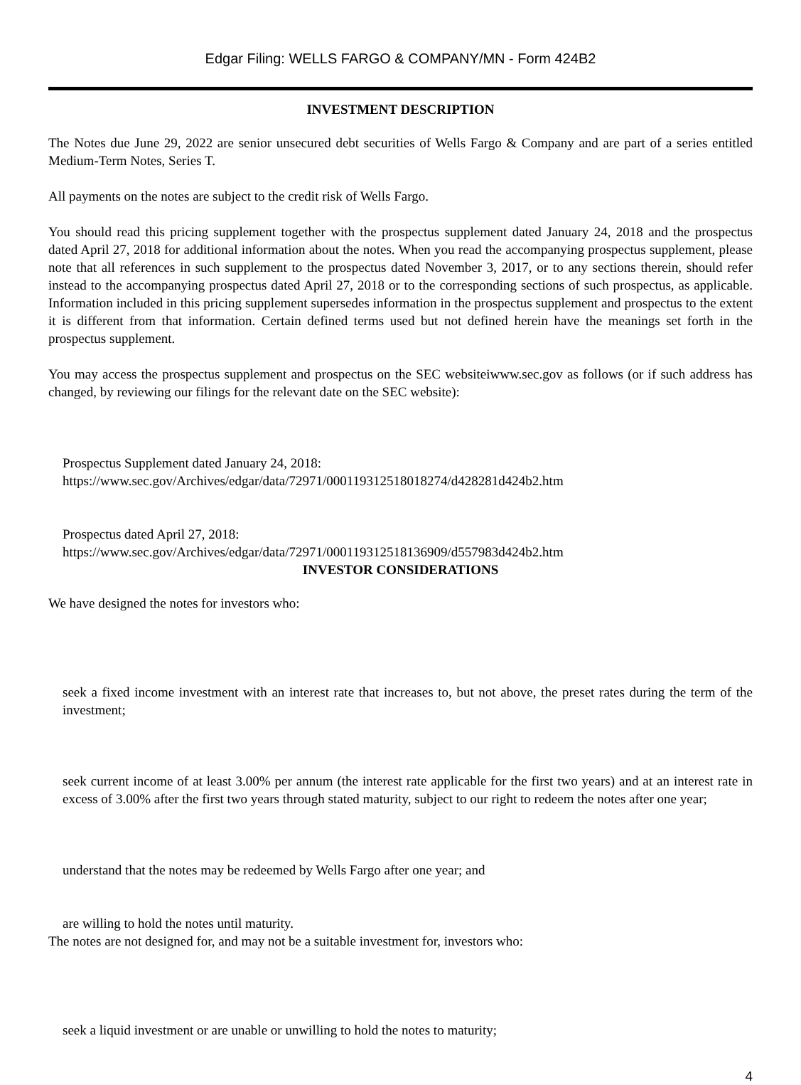Edgar Filing: WELLS FARGO & COMPANY/MN - Form 424B2
INVESTMENT DESCRIPTION
The Notes due June 29, 2022 are senior unsecured debt securities of Wells Fargo & Company and are part of a series entitled Medium-Term Notes, Series T.
All payments on the notes are subject to the credit risk of Wells Fargo.
You should read this pricing supplement together with the prospectus supplement dated January 24, 2018 and the prospectus dated April 27, 2018 for additional information about the notes. When you read the accompanying prospectus supplement, please note that all references in such supplement to the prospectus dated November 3, 2017, or to any sections therein, should refer instead to the accompanying prospectus dated April 27, 2018 or to the corresponding sections of such prospectus, as applicable. Information included in this pricing supplement supersedes information in the prospectus supplement and prospectus to the extent it is different from that information. Certain defined terms used but not defined herein have the meanings set forth in the prospectus supplement.
You may access the prospectus supplement and prospectus on the SEC websiteiwww.sec.gov as follows (or if such address has changed, by reviewing our filings for the relevant date on the SEC website):
Prospectus Supplement dated January 24, 2018:
https://www.sec.gov/Archives/edgar/data/72971/000119312518018274/d428281d424b2.htm
Prospectus dated April 27, 2018:
https://www.sec.gov/Archives/edgar/data/72971/000119312518136909/d557983d424b2.htm
INVESTOR CONSIDERATIONS
We have designed the notes for investors who:
seek a fixed income investment with an interest rate that increases to, but not above, the preset rates during the term of the investment;
seek current income of at least 3.00% per annum (the interest rate applicable for the first two years) and at an interest rate in excess of 3.00% after the first two years through stated maturity, subject to our right to redeem the notes after one year;
understand that the notes may be redeemed by Wells Fargo after one year; and
are willing to hold the notes until maturity.
The notes are not designed for, and may not be a suitable investment for, investors who:
seek a liquid investment or are unable or unwilling to hold the notes to maturity;
4